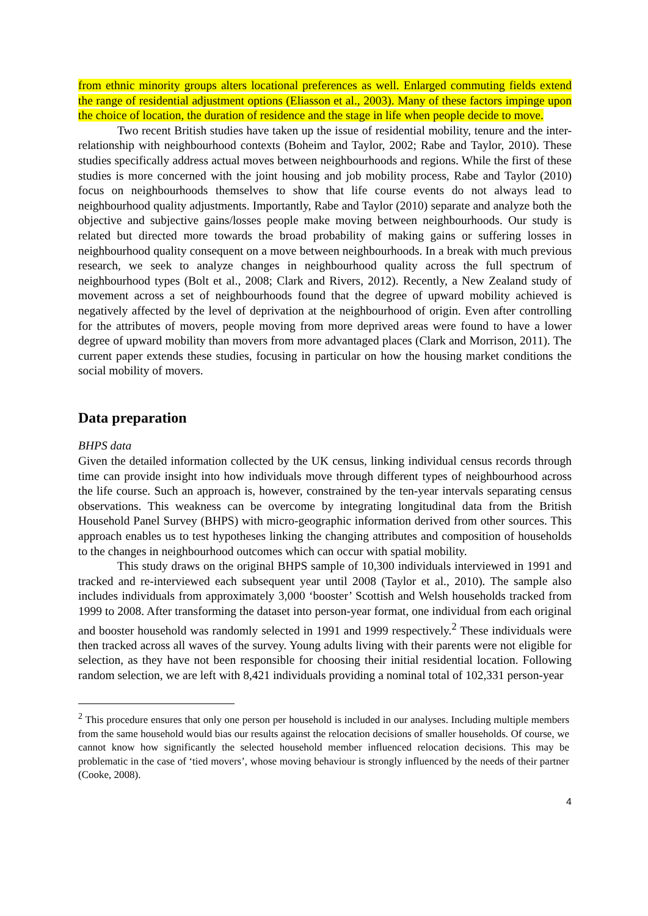from ethnic minority groups alters locational preferences as well. Enlarged commuting fields extend the range of residential adjustment options (Eliasson et al., 2003). Many of these factors impinge upon the choice of location, the duration of residence and the stage in life when people decide to move.
Two recent British studies have taken up the issue of residential mobility, tenure and the inter-relationship with neighbourhood contexts (Boheim and Taylor, 2002; Rabe and Taylor, 2010). These studies specifically address actual moves between neighbourhoods and regions. While the first of these studies is more concerned with the joint housing and job mobility process, Rabe and Taylor (2010) focus on neighbourhoods themselves to show that life course events do not always lead to neighbourhood quality adjustments. Importantly, Rabe and Taylor (2010) separate and analyze both the objective and subjective gains/losses people make moving between neighbourhoods. Our study is related but directed more towards the broad probability of making gains or suffering losses in neighbourhood quality consequent on a move between neighbourhoods. In a break with much previous research, we seek to analyze changes in neighbourhood quality across the full spectrum of neighbourhood types (Bolt et al., 2008; Clark and Rivers, 2012). Recently, a New Zealand study of movement across a set of neighbourhoods found that the degree of upward mobility achieved is negatively affected by the level of deprivation at the neighbourhood of origin. Even after controlling for the attributes of movers, people moving from more deprived areas were found to have a lower degree of upward mobility than movers from more advantaged places (Clark and Morrison, 2011). The current paper extends these studies, focusing in particular on how the housing market conditions the social mobility of movers.
Data preparation
BHPS data
Given the detailed information collected by the UK census, linking individual census records through time can provide insight into how individuals move through different types of neighbourhood across the life course. Such an approach is, however, constrained by the ten-year intervals separating census observations. This weakness can be overcome by integrating longitudinal data from the British Household Panel Survey (BHPS) with micro-geographic information derived from other sources. This approach enables us to test hypotheses linking the changing attributes and composition of households to the changes in neighbourhood outcomes which can occur with spatial mobility.
This study draws on the original BHPS sample of 10,300 individuals interviewed in 1991 and tracked and re-interviewed each subsequent year until 2008 (Taylor et al., 2010). The sample also includes individuals from approximately 3,000 ‘booster’ Scottish and Welsh households tracked from 1999 to 2008. After transforming the dataset into person-year format, one individual from each original and booster household was randomly selected in 1991 and 1999 respectively.<sup>2</sup> These individuals were then tracked across all waves of the survey. Young adults living with their parents were not eligible for selection, as they have not been responsible for choosing their initial residential location. Following random selection, we are left with 8,421 individuals providing a nominal total of 102,331 person-year
<sup>2</sup> This procedure ensures that only one person per household is included in our analyses. Including multiple members from the same household would bias our results against the relocation decisions of smaller households. Of course, we cannot know how significantly the selected household member influenced relocation decisions. This may be problematic in the case of ‘tied movers’, whose moving behaviour is strongly influenced by the needs of their partner (Cooke, 2008).
4